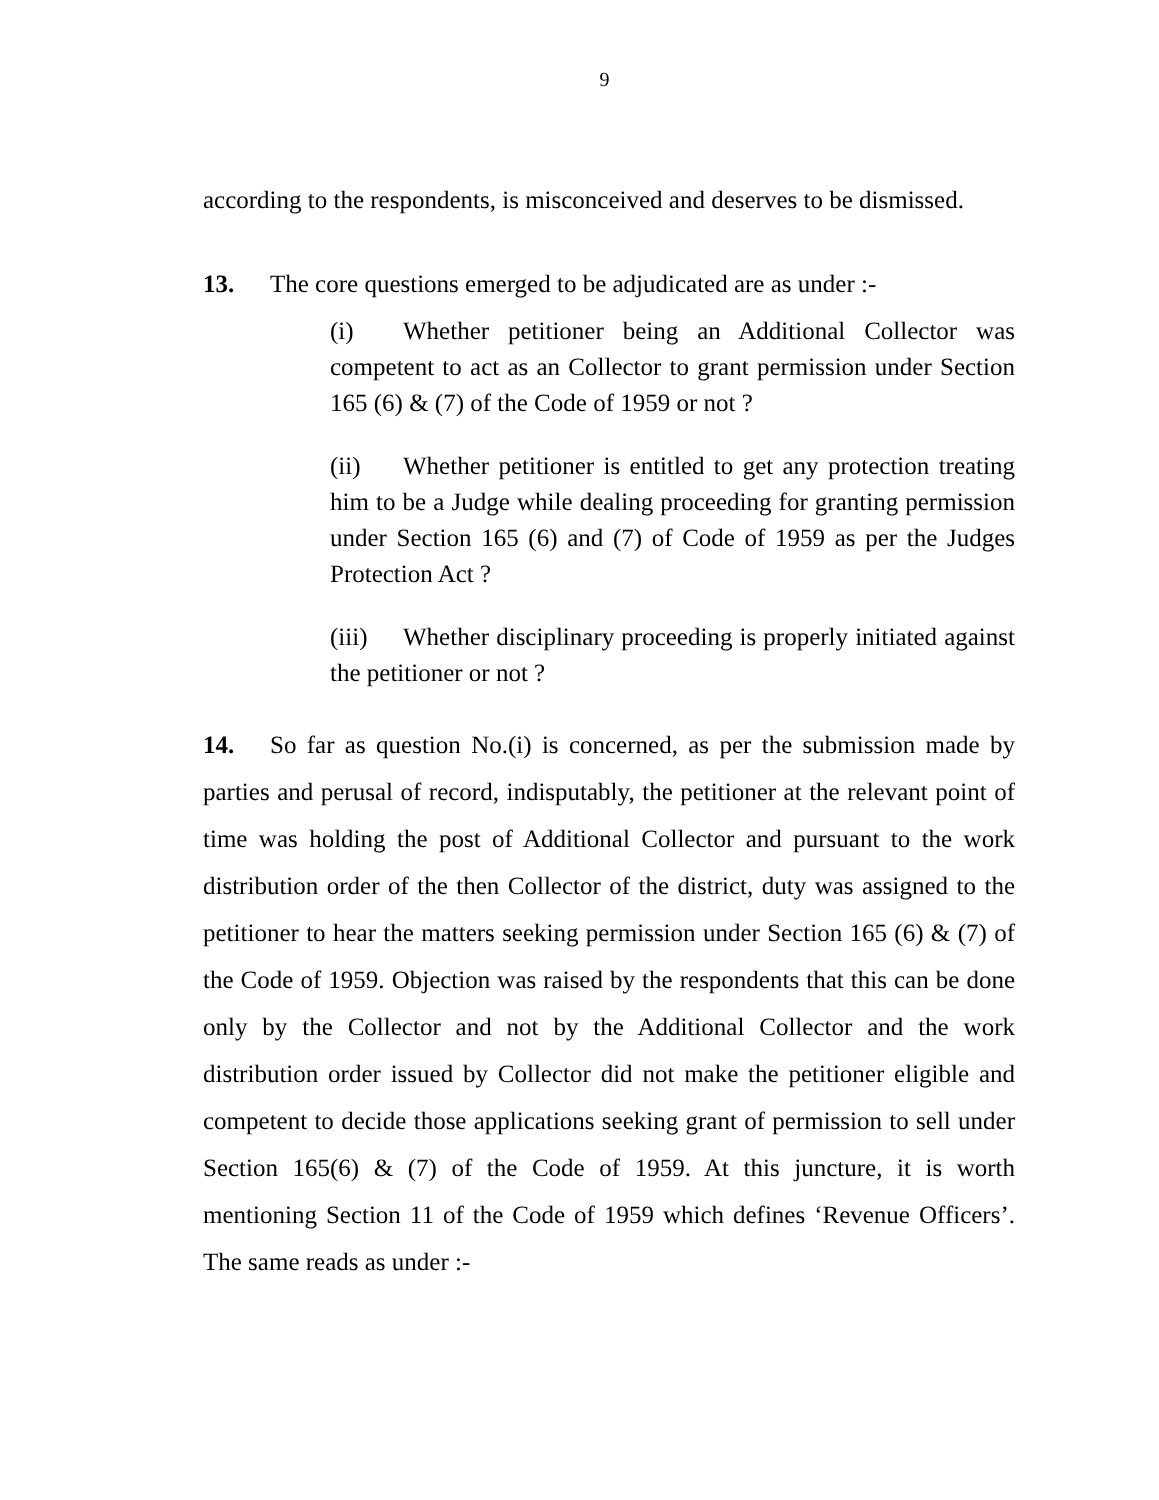9
according to the respondents, is misconceived and deserves to be dismissed.
13. The core questions emerged to be adjudicated are as under :-
(i) Whether petitioner being an Additional Collector was competent to act as an Collector to grant permission under Section 165 (6) & (7) of the Code of 1959 or not ?
(ii) Whether petitioner is entitled to get any protection treating him to be a Judge while dealing proceeding for granting permission under Section 165 (6) and (7) of Code of 1959 as per the Judges Protection Act ?
(iii) Whether disciplinary proceeding is properly initiated against the petitioner or not ?
14. So far as question No.(i) is concerned, as per the submission made by parties and perusal of record, indisputably, the petitioner at the relevant point of time was holding the post of Additional Collector and pursuant to the work distribution order of the then Collector of the district, duty was assigned to the petitioner to hear the matters seeking permission under Section 165 (6) & (7) of the Code of 1959. Objection was raised by the respondents that this can be done only by the Collector and not by the Additional Collector and the work distribution order issued by Collector did not make the petitioner eligible and competent to decide those applications seeking grant of permission to sell under Section 165(6) & (7) of the Code of 1959. At this juncture, it is worth mentioning Section 11 of the Code of 1959 which defines ‘Revenue Officers’. The same reads as under :-